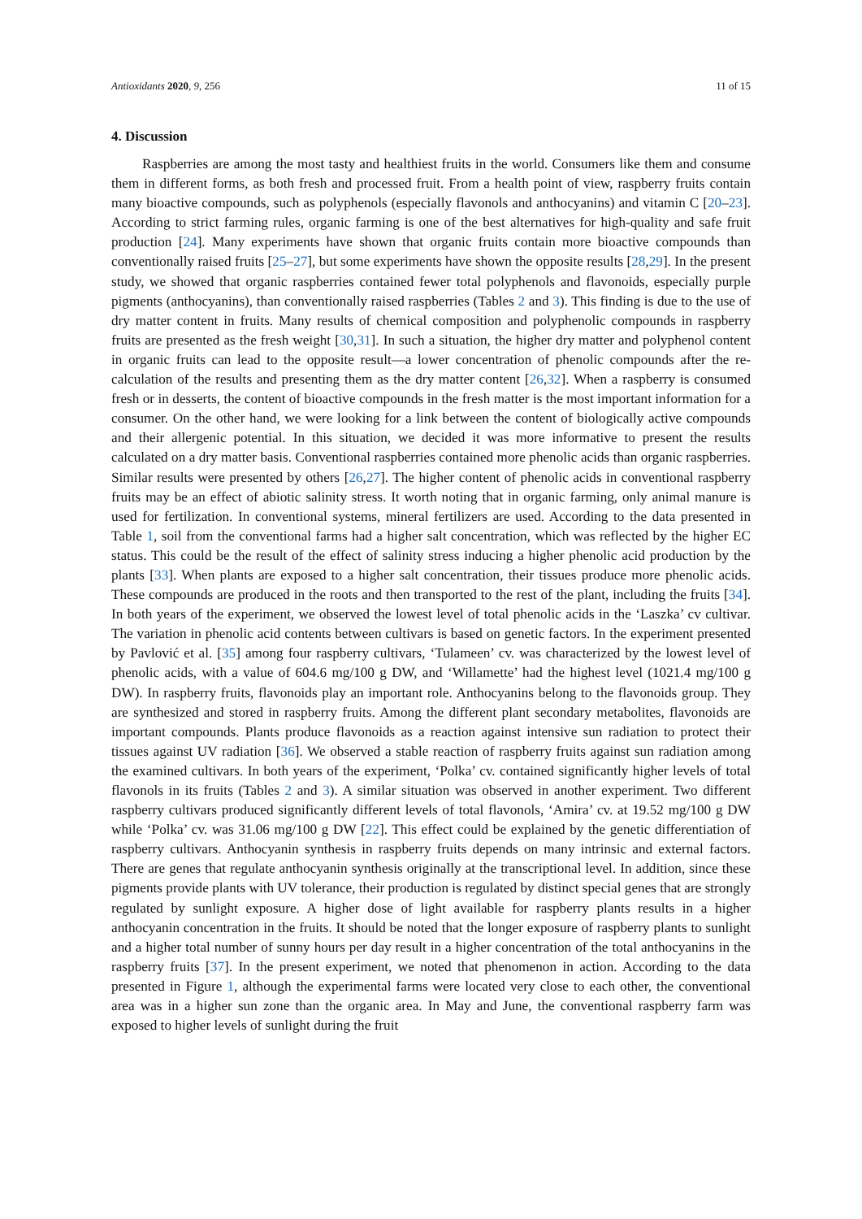Antioxidants 2020, 9, 256 11 of 15
4. Discussion
Raspberries are among the most tasty and healthiest fruits in the world. Consumers like them and consume them in different forms, as both fresh and processed fruit. From a health point of view, raspberry fruits contain many bioactive compounds, such as polyphenols (especially flavonols and anthocyanins) and vitamin C [20–23]. According to strict farming rules, organic farming is one of the best alternatives for high-quality and safe fruit production [24]. Many experiments have shown that organic fruits contain more bioactive compounds than conventionally raised fruits [25–27], but some experiments have shown the opposite results [28,29]. In the present study, we showed that organic raspberries contained fewer total polyphenols and flavonoids, especially purple pigments (anthocyanins), than conventionally raised raspberries (Tables 2 and 3). This finding is due to the use of dry matter content in fruits. Many results of chemical composition and polyphenolic compounds in raspberry fruits are presented as the fresh weight [30,31]. In such a situation, the higher dry matter and polyphenol content in organic fruits can lead to the opposite result—a lower concentration of phenolic compounds after the re-calculation of the results and presenting them as the dry matter content [26,32]. When a raspberry is consumed fresh or in desserts, the content of bioactive compounds in the fresh matter is the most important information for a consumer. On the other hand, we were looking for a link between the content of biologically active compounds and their allergenic potential. In this situation, we decided it was more informative to present the results calculated on a dry matter basis. Conventional raspberries contained more phenolic acids than organic raspberries. Similar results were presented by others [26,27]. The higher content of phenolic acids in conventional raspberry fruits may be an effect of abiotic salinity stress. It worth noting that in organic farming, only animal manure is used for fertilization. In conventional systems, mineral fertilizers are used. According to the data presented in Table 1, soil from the conventional farms had a higher salt concentration, which was reflected by the higher EC status. This could be the result of the effect of salinity stress inducing a higher phenolic acid production by the plants [33]. When plants are exposed to a higher salt concentration, their tissues produce more phenolic acids. These compounds are produced in the roots and then transported to the rest of the plant, including the fruits [34]. In both years of the experiment, we observed the lowest level of total phenolic acids in the ‘Laszka’ cv cultivar. The variation in phenolic acid contents between cultivars is based on genetic factors. In the experiment presented by Pavlović et al. [35] among four raspberry cultivars, ‘Tulameen’ cv. was characterized by the lowest level of phenolic acids, with a value of 604.6 mg/100 g DW, and ‘Willamette’ had the highest level (1021.4 mg/100 g DW). In raspberry fruits, flavonoids play an important role. Anthocyanins belong to the flavonoids group. They are synthesized and stored in raspberry fruits. Among the different plant secondary metabolites, flavonoids are important compounds. Plants produce flavonoids as a reaction against intensive sun radiation to protect their tissues against UV radiation [36]. We observed a stable reaction of raspberry fruits against sun radiation among the examined cultivars. In both years of the experiment, ‘Polka’ cv. contained significantly higher levels of total flavonols in its fruits (Tables 2 and 3). A similar situation was observed in another experiment. Two different raspberry cultivars produced significantly different levels of total flavonols, ‘Amira’ cv. at 19.52 mg/100 g DW while ‘Polka’ cv. was 31.06 mg/100 g DW [22]. This effect could be explained by the genetic differentiation of raspberry cultivars. Anthocyanin synthesis in raspberry fruits depends on many intrinsic and external factors. There are genes that regulate anthocyanin synthesis originally at the transcriptional level. In addition, since these pigments provide plants with UV tolerance, their production is regulated by distinct special genes that are strongly regulated by sunlight exposure. A higher dose of light available for raspberry plants results in a higher anthocyanin concentration in the fruits. It should be noted that the longer exposure of raspberry plants to sunlight and a higher total number of sunny hours per day result in a higher concentration of the total anthocyanins in the raspberry fruits [37]. In the present experiment, we noted that phenomenon in action. According to the data presented in Figure 1, although the experimental farms were located very close to each other, the conventional area was in a higher sun zone than the organic area. In May and June, the conventional raspberry farm was exposed to higher levels of sunlight during the fruit